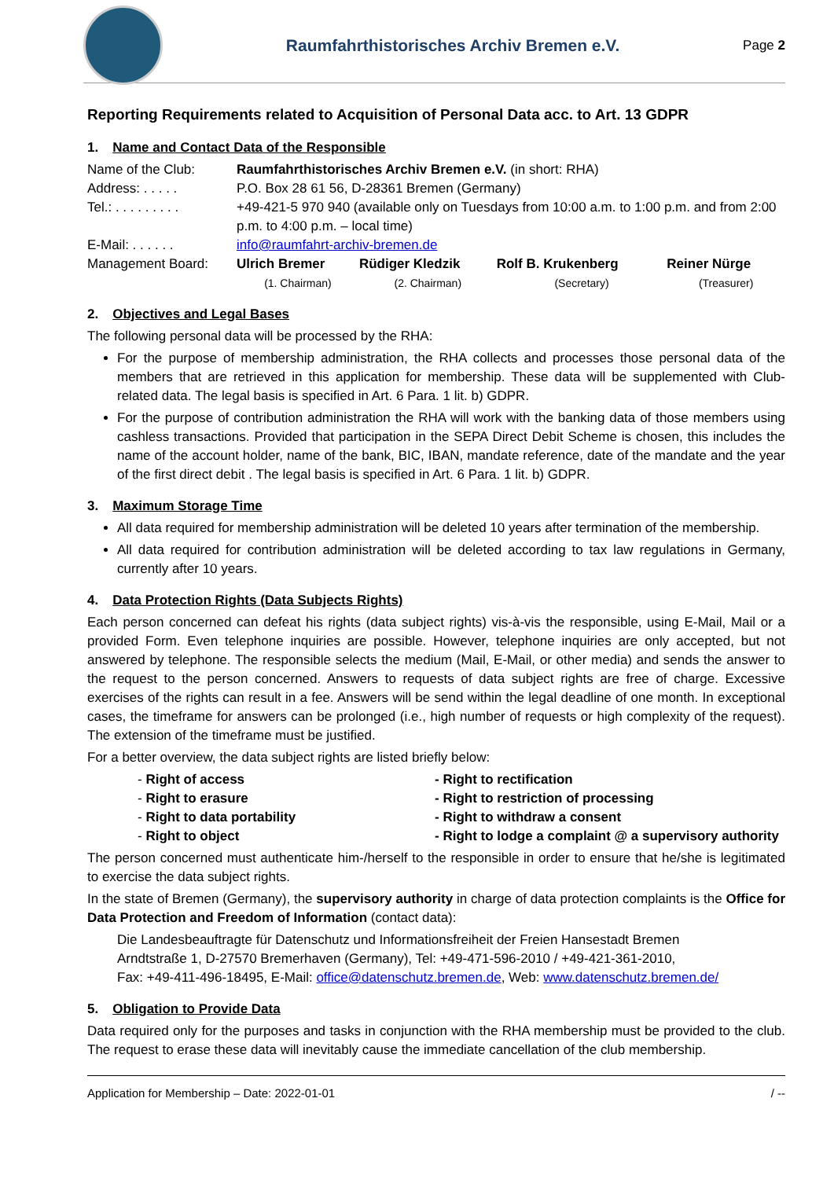Raumfahrthistorisches Archiv Bremen e.V.
Page 2
Reporting Requirements related to Acquisition of Personal Data acc. to Art. 13 GDPR
1. Name and Contact Data of the Responsible
| Name of the Club: | Raumfahrthistorisches Archiv Bremen e.V. (in short: RHA) | | | |
| Address: . . . . . | P.O. Box 28 61 56, D-28361 Bremen (Germany) | | | |
| Tel.: . . . . . . . . . | +49-421-5 970 940 (available only on Tuesdays from 10:00 a.m. to 1:00 p.m. and from 2:00 p.m. to 4:00 p.m. – local time) | | | |
| E-Mail: . . . . . . | info@raumfahrt-archiv-bremen.de | | | |
| Management Board: | Ulrich Bremer (1. Chairman) | Rüdiger Kledzik (2. Chairman) | Rolf B. Krukenberg (Secretary) | Reiner Nürge (Treasurer) |
2. Objectives and Legal Bases
The following personal data will be processed by the RHA:
For the purpose of membership administration, the RHA collects and processes those personal data of the members that are retrieved in this application for membership. These data will be supplemented with Club-related data. The legal basis is specified in Art. 6 Para. 1 lit. b) GDPR.
For the purpose of contribution administration the RHA will work with the banking data of those members using cashless transactions. Provided that participation in the SEPA Direct Debit Scheme is chosen, this includes the name of the account holder, name of the bank, BIC, IBAN, mandate reference, date of the mandate and the year of the first direct debit . The legal basis is specified in Art. 6 Para. 1 lit. b) GDPR.
3. Maximum Storage Time
All data required for membership administration will be deleted 10 years after termination of the membership.
All data required for contribution administration will be deleted according to tax law regulations in Germany, currently after 10 years.
4. Data Protection Rights (Data Subjects Rights)
Each person concerned can defeat his rights (data subject rights) vis-à-vis the responsible, using E-Mail, Mail or a provided Form. Even telephone inquiries are possible. However, telephone inquiries are only accepted, but not answered by telephone. The responsible selects the medium (Mail, E-Mail, or other media) and sends the answer to the request to the person concerned. Answers to requests of data subject rights are free of charge. Excessive exercises of the rights can result in a fee. Answers will be send within the legal deadline of one month. In exceptional cases, the timeframe for answers can be prolonged (i.e., high number of requests or high complexity of the request). The extension of the timeframe must be justified.
For a better overview, the data subject rights are listed briefly below:
| - Right of access | - Right to rectification |
| - Right to erasure | - Right to restriction of processing |
| - Right to data portability | - Right to withdraw a consent |
| - Right to object | - Right to lodge a complaint @ a supervisory authority |
The person concerned must authenticate him-/herself to the responsible in order to ensure that he/she is legitimated to exercise the data subject rights.
In the state of Bremen (Germany), the supervisory authority in charge of data protection complaints is the Office for Data Protection and Freedom of Information (contact data):
Die Landesbeauftragte für Datenschutz und Informationsfreiheit der Freien Hansestadt Bremen
Arndtstraße 1, D-27570 Bremerhaven (Germany), Tel: +49-471-596-2010 / +49-421-361-2010,
Fax: +49-411-496-18495, E-Mail: office@datenschutz.bremen.de, Web: www.datenschutz.bremen.de/
5. Obligation to Provide Data
Data required only for the purposes and tasks in conjunction with the RHA membership must be provided to the club. The request to erase these data will inevitably cause the immediate cancellation of the club membership.
Application for Membership – Date: 2022-01-01 / --